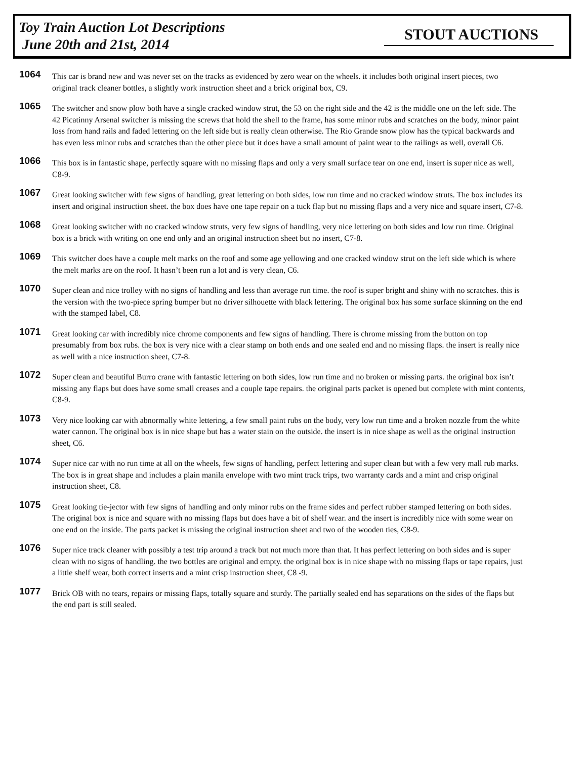Toy Train Auction Lot Descriptions
June 20th and 21st, 2014
STOUT AUCTIONS
1064
This car is brand new and was never set on the tracks as evidenced by zero wear on the wheels. it includes both original insert pieces, two original track cleaner bottles, a slightly work instruction sheet and a brick original box, C9.
1065
The switcher and snow plow both have a single cracked window strut, the 53 on the right side and the 42 is the middle one on the left side. The 42 Picatinny Arsenal switcher is missing the screws that hold the shell to the frame, has some minor rubs and scratches on the body, minor paint loss from hand rails and faded lettering on the left side but is really clean otherwise. The Rio Grande snow plow has the typical backwards and has even less minor rubs and scratches than the other piece but it does have a small amount of paint wear to the railings as well, overall C6.
1066
This box is in fantastic shape, perfectly square with no missing flaps and only a very small surface tear on one end, insert is super nice as well, C8-9.
1067
Great looking switcher with few signs of handling, great lettering on both sides, low run time and no cracked window struts. The box includes its insert and original instruction sheet. the box does have one tape repair on a tuck flap but no missing flaps and a very nice and square insert, C7-8.
1068
Great looking switcher with no cracked window struts, very few signs of handling, very nice lettering on both sides and low run time. Original box is a brick with writing on one end only and an original instruction sheet but no insert, C7-8.
1069
This switcher does have a couple melt marks on the roof and some age yellowing and one cracked window strut on the left side which is where the melt marks are on the roof. It hasn’t been run a lot and is very clean, C6.
1070
Super clean and nice trolley with no signs of handling and less than average run time. the roof is super bright and shiny with no scratches. this is the version with the two-piece spring bumper but no driver silhouette with black lettering. The original box has some surface skinning on the end with the stamped label, C8.
1071
Great looking car with incredibly nice chrome components and few signs of handling. There is chrome missing from the button on top presumably from box rubs. the box is very nice with a clear stamp on both ends and one sealed end and no missing flaps. the insert is really nice as well with a nice instruction sheet, C7-8.
1072
Super clean and beautiful Burro crane with fantastic lettering on both sides, low run time and no broken or missing parts. the original box isn’t missing any flaps but does have some small creases and a couple tape repairs. the original parts packet is opened but complete with mint contents, C8-9.
1073
Very nice looking car with abnormally white lettering, a few small paint rubs on the body, very low run time and a broken nozzle from the white water cannon. The original box is in nice shape but has a water stain on the outside. the insert is in nice shape as well as the original instruction sheet, C6.
1074
Super nice car with no run time at all on the wheels, few signs of handling, perfect lettering and super clean but with a few very mall rub marks. The box is in great shape and includes a plain manila envelope with two mint track trips, two warranty cards and a mint and crisp original instruction sheet, C8.
1075
Great looking tie-jector with few signs of handling and only minor rubs on the frame sides and perfect rubber stamped lettering on both sides. The original box is nice and square with no missing flaps but does have a bit of shelf wear. and the insert is incredibly nice with some wear on one end on the inside. The parts packet is missing the original instruction sheet and two of the wooden ties, C8-9.
1076
Super nice track cleaner with possibly a test trip around a track but not much more than that. It has perfect lettering on both sides and is super clean with no signs of handling. the two bottles are original and empty. the original box is in nice shape with no missing flaps or tape repairs, just a little shelf wear, both correct inserts and a mint crisp instruction sheet, C8 -9.
1077
Brick OB with no tears, repairs or missing flaps, totally square and sturdy. The partially sealed end has separations on the sides of the flaps but the end part is still sealed.